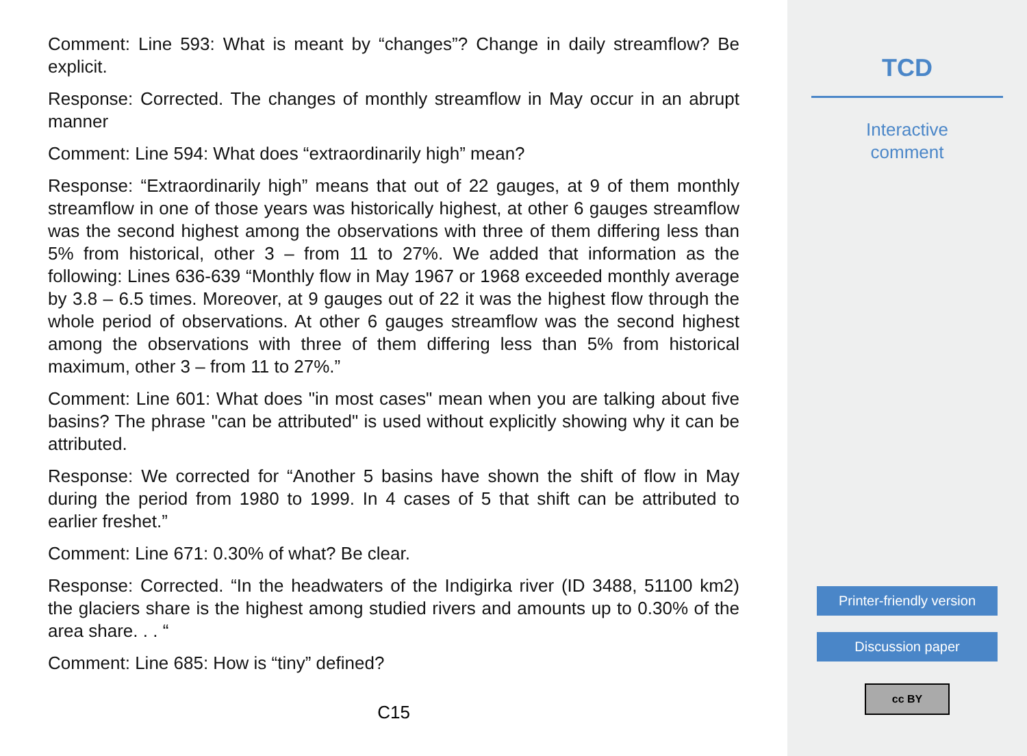Comment: Line 593: What is meant by “changes”? Change in daily streamflow? Be explicit.
Response: Corrected. The changes of monthly streamflow in May occur in an abrupt manner
Comment: Line 594: What does “extraordinarily high” mean?
Response: “Extraordinarily high” means that out of 22 gauges, at 9 of them monthly streamflow in one of those years was historically highest, at other 6 gauges streamflow was the second highest among the observations with three of them differing less than 5% from historical, other 3 – from 11 to 27%. We added that information as the following: Lines 636-639 “Monthly flow in May 1967 or 1968 exceeded monthly average by 3.8 – 6.5 times. Moreover, at 9 gauges out of 22 it was the highest flow through the whole period of observations. At other 6 gauges streamflow was the second highest among the observations with three of them differing less than 5% from historical maximum, other 3 – from 11 to 27%.”
Comment: Line 601: What does "in most cases" mean when you are talking about five basins? The phrase "can be attributed" is used without explicitly showing why it can be attributed.
Response: We corrected for “Another 5 basins have shown the shift of flow in May during the period from 1980 to 1999. In 4 cases of 5 that shift can be attributed to earlier freshet.”
Comment: Line 671: 0.30% of what? Be clear.
Response: Corrected. “In the headwaters of the Indigirka river (ID 3488, 51100 km2) the glaciers share is the highest among studied rivers and amounts up to 0.30% of the area share. . . “
Comment: Line 685: How is “tiny” defined?
C15
TCD
Interactive
comment
Printer-friendly version
Discussion paper
cc BY